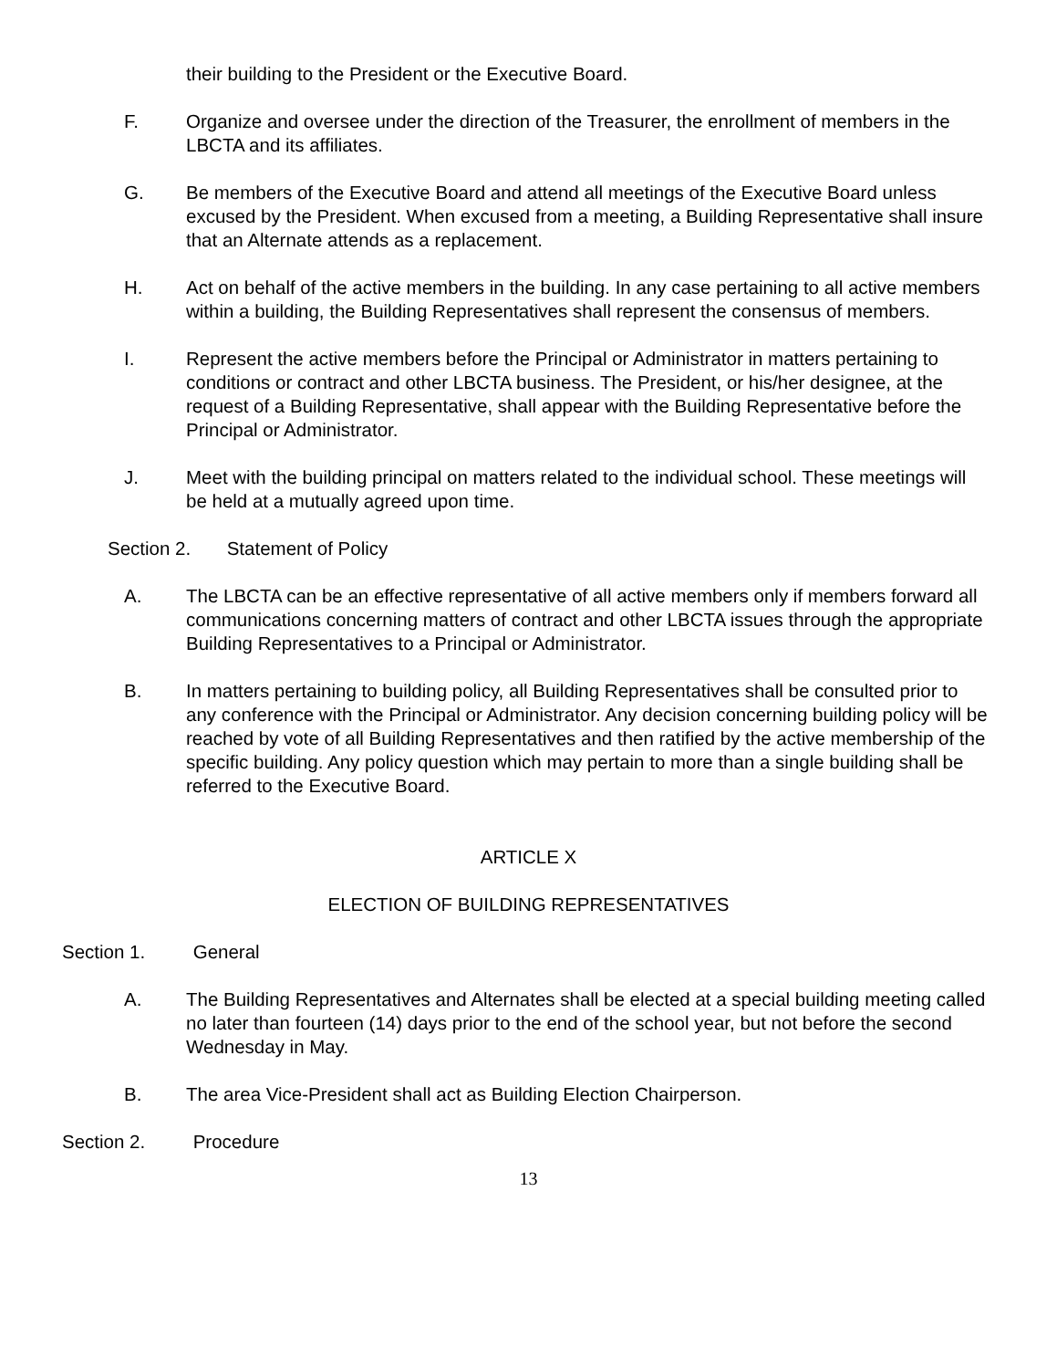their building to the President or the Executive Board.
F. Organize and oversee under the direction of the Treasurer, the enrollment of members in the LBCTA and its affiliates.
G. Be members of the Executive Board and attend all meetings of the Executive Board unless excused by the President. When excused from a meeting, a Building Representative shall insure that an Alternate attends as a replacement.
H. Act on behalf of the active members in the building. In any case pertaining to all active members within a building, the Building Representatives shall represent the consensus of members.
I. Represent the active members before the Principal or Administrator in matters pertaining to conditions or contract and other LBCTA business. The President, or his/her designee, at the request of a Building Representative, shall appear with the Building Representative before the Principal or Administrator.
J. Meet with the building principal on matters related to the individual school. These meetings will be held at a mutually agreed upon time.
Section 2. Statement of Policy
A. The LBCTA can be an effective representative of all active members only if members forward all communications concerning matters of contract and other LBCTA issues through the appropriate Building Representatives to a Principal or Administrator.
B. In matters pertaining to building policy, all Building Representatives shall be consulted prior to any conference with the Principal or Administrator. Any decision concerning building policy will be reached by vote of all Building Representatives and then ratified by the active membership of the specific building. Any policy question which may pertain to more than a single building shall be referred to the Executive Board.
ARTICLE X
ELECTION OF BUILDING REPRESENTATIVES
Section 1. General
A. The Building Representatives and Alternates shall be elected at a special building meeting called no later than fourteen (14) days prior to the end of the school year, but not before the second Wednesday in May.
B. The area Vice-President shall act as Building Election Chairperson.
Section 2. Procedure
13